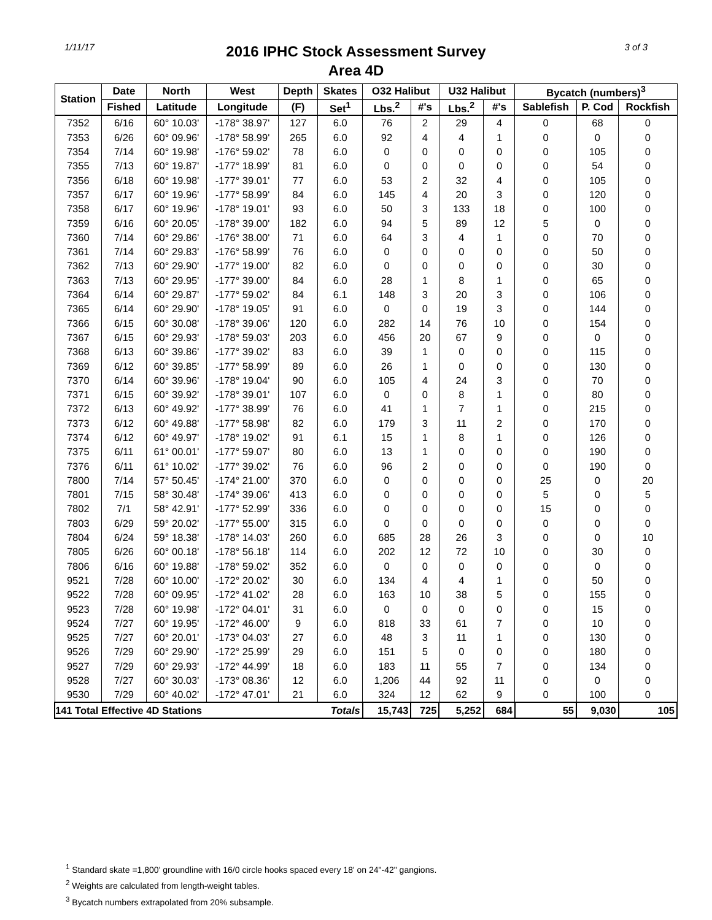1/11/17
2016 IPHC Stock Assessment Survey
Area 4D
3 of 3
| Station | Date | North | West | Depth | Skates | O32 Halibut | | U32 Halibut | | Bycatch (numbers)<sup>3</sup> | | |
| --- | --- | --- | --- | --- | --- | --- | --- | --- | --- | --- | --- | --- |
| | Fished | Latitude | Longitude | (F) | Set<sup>1</sup> | Lbs.<sup>2</sup> | #'s | Lbs.<sup>2</sup> | #'s | Sablefish | P. Cod | Rockfish |
| 7352 | 6/16 | 60° 10.03' | -178° 38.97' | 127 | 6.0 | 76 | 2 | 29 | 4 | 0 | 68 | 0 |
| 7353 | 6/26 | 60° 09.96' | -178° 58.99' | 265 | 6.0 | 92 | 4 | 4 | 1 | 0 | 0 | 0 |
| 7354 | 7/14 | 60° 19.98' | -176° 59.02' | 78 | 6.0 | 0 | 0 | 0 | 0 | 0 | 105 | 0 |
| 7355 | 7/13 | 60° 19.87' | -177° 18.99' | 81 | 6.0 | 0 | 0 | 0 | 0 | 0 | 54 | 0 |
| 7356 | 6/18 | 60° 19.98' | -177° 39.01' | 77 | 6.0 | 53 | 2 | 32 | 4 | 0 | 105 | 0 |
| 7357 | 6/17 | 60° 19.96' | -177° 58.99' | 84 | 6.0 | 145 | 4 | 20 | 3 | 0 | 120 | 0 |
| 7358 | 6/17 | 60° 19.96' | -178° 19.01' | 93 | 6.0 | 50 | 3 | 133 | 18 | 0 | 100 | 0 |
| 7359 | 6/16 | 60° 20.05' | -178° 39.00' | 182 | 6.0 | 94 | 5 | 89 | 12 | 5 | 0 | 0 |
| 7360 | 7/14 | 60° 29.86' | -176° 38.00' | 71 | 6.0 | 64 | 3 | 4 | 1 | 0 | 70 | 0 |
| 7361 | 7/14 | 60° 29.83' | -176° 58.99' | 76 | 6.0 | 0 | 0 | 0 | 0 | 0 | 50 | 0 |
| 7362 | 7/13 | 60° 29.90' | -177° 19.00' | 82 | 6.0 | 0 | 0 | 0 | 0 | 0 | 30 | 0 |
| 7363 | 7/13 | 60° 29.95' | -177° 39.00' | 84 | 6.0 | 28 | 1 | 8 | 1 | 0 | 65 | 0 |
| 7364 | 6/14 | 60° 29.87' | -177° 59.02' | 84 | 6.1 | 148 | 3 | 20 | 3 | 0 | 106 | 0 |
| 7365 | 6/14 | 60° 29.90' | -178° 19.05' | 91 | 6.0 | 0 | 0 | 19 | 3 | 0 | 144 | 0 |
| 7366 | 6/15 | 60° 30.08' | -178° 39.06' | 120 | 6.0 | 282 | 14 | 76 | 10 | 0 | 154 | 0 |
| 7367 | 6/15 | 60° 29.93' | -178° 59.03' | 203 | 6.0 | 456 | 20 | 67 | 9 | 0 | 0 | 0 |
| 7368 | 6/13 | 60° 39.86' | -177° 39.02' | 83 | 6.0 | 39 | 1 | 0 | 0 | 0 | 115 | 0 |
| 7369 | 6/12 | 60° 39.85' | -177° 58.99' | 89 | 6.0 | 26 | 1 | 0 | 0 | 0 | 130 | 0 |
| 7370 | 6/14 | 60° 39.96' | -178° 19.04' | 90 | 6.0 | 105 | 4 | 24 | 3 | 0 | 70 | 0 |
| 7371 | 6/15 | 60° 39.92' | -178° 39.01' | 107 | 6.0 | 0 | 0 | 8 | 1 | 0 | 80 | 0 |
| 7372 | 6/13 | 60° 49.92' | -177° 38.99' | 76 | 6.0 | 41 | 1 | 7 | 1 | 0 | 215 | 0 |
| 7373 | 6/12 | 60° 49.88' | -177° 58.98' | 82 | 6.0 | 179 | 3 | 11 | 2 | 0 | 170 | 0 |
| 7374 | 6/12 | 60° 49.97' | -178° 19.02' | 91 | 6.1 | 15 | 1 | 8 | 1 | 0 | 126 | 0 |
| 7375 | 6/11 | 61° 00.01' | -177° 59.07' | 80 | 6.0 | 13 | 1 | 0 | 0 | 0 | 190 | 0 |
| 7376 | 6/11 | 61° 10.02' | -177° 39.02' | 76 | 6.0 | 96 | 2 | 0 | 0 | 0 | 190 | 0 |
| 7800 | 7/14 | 57° 50.45' | -174° 21.00' | 370 | 6.0 | 0 | 0 | 0 | 0 | 25 | 0 | 20 |
| 7801 | 7/15 | 58° 30.48' | -174° 39.06' | 413 | 6.0 | 0 | 0 | 0 | 0 | 5 | 0 | 5 |
| 7802 | 7/1 | 58° 42.91' | -177° 52.99' | 336 | 6.0 | 0 | 0 | 0 | 0 | 15 | 0 | 0 |
| 7803 | 6/29 | 59° 20.02' | -177° 55.00' | 315 | 6.0 | 0 | 0 | 0 | 0 | 0 | 0 | 0 |
| 7804 | 6/24 | 59° 18.38' | -178° 14.03' | 260 | 6.0 | 685 | 28 | 26 | 3 | 0 | 0 | 10 |
| 7805 | 6/26 | 60° 00.18' | -178° 56.18' | 114 | 6.0 | 202 | 12 | 72 | 10 | 0 | 30 | 0 |
| 7806 | 6/16 | 60° 19.88' | -178° 59.02' | 352 | 6.0 | 0 | 0 | 0 | 0 | 0 | 0 | 0 |
| 9521 | 7/28 | 60° 10.00' | -172° 20.02' | 30 | 6.0 | 134 | 4 | 4 | 1 | 0 | 50 | 0 |
| 9522 | 7/28 | 60° 09.95' | -172° 41.02' | 28 | 6.0 | 163 | 10 | 38 | 5 | 0 | 155 | 0 |
| 9523 | 7/28 | 60° 19.98' | -172° 04.01' | 31 | 6.0 | 0 | 0 | 0 | 0 | 0 | 15 | 0 |
| 9524 | 7/27 | 60° 19.95' | -172° 46.00' | 9 | 6.0 | 818 | 33 | 61 | 7 | 0 | 10 | 0 |
| 9525 | 7/27 | 60° 20.01' | -173° 04.03' | 27 | 6.0 | 48 | 3 | 11 | 1 | 0 | 130 | 0 |
| 9526 | 7/29 | 60° 29.90' | -172° 25.99' | 29 | 6.0 | 151 | 5 | 0 | 0 | 0 | 180 | 0 |
| 9527 | 7/29 | 60° 29.93' | -172° 44.99' | 18 | 6.0 | 183 | 11 | 55 | 7 | 0 | 134 | 0 |
| 9528 | 7/27 | 60° 30.03' | -173° 08.36' | 12 | 6.0 | 1,206 | 44 | 92 | 11 | 0 | 0 | 0 |
| 9530 | 7/29 | 60° 40.02' | -172° 47.01' | 21 | 6.0 | 324 | 12 | 62 | 9 | 0 | 100 | 0 |
| 141 Total Effective 4D Stations | | | | | Totals | 15,743 | 725 | 5,252 | 684 | 55 | 9,030 | 105 |
<sup>1</sup> Standard skate =1,800' groundline with 16/0 circle hooks spaced every 18' on 24"-42" gangions.
<sup>2</sup> Weights are calculated from length-weight tables.
<sup>3</sup> Bycatch numbers extrapolated from 20% subsample.